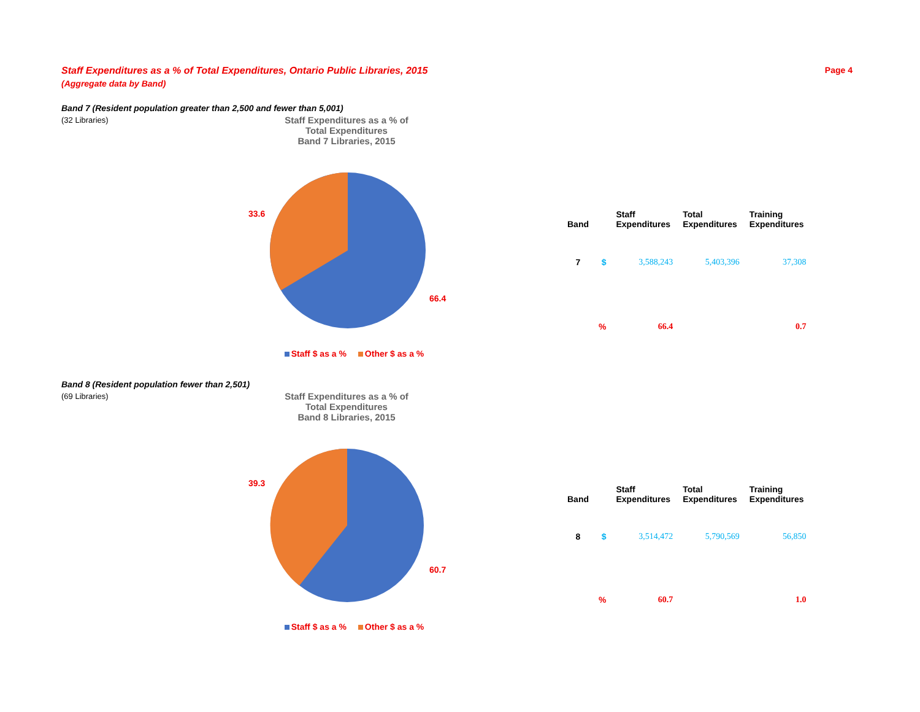Staff Expenditures as a % of Total Expenditures, Ontario Public Libraries, 2015 Page 4
(Aggregate data by Band)
Band 7 (Resident population greater than 2,500 and fewer than 5,001)
(32 Libraries)
Staff Expenditures as a % of
Total Expenditures
Band 7 Libraries, 2015
33.6
66.4
Staff $ as a % Other $ as a %
| Band | | Staff Expenditures | Total Expenditures | Training Expenditures |
| --- | --- | --- | --- | --- |
| 7 | $ | 3,588,243 | 5,403,396 | 37,308 |
| | % | 66.4 | | 0.7 |
Band 8 (Resident population fewer than 2,501)
(69 Libraries)
Staff Expenditures as a % of
Total Expenditures
Band 8 Libraries, 2015
39.3
60.7
Staff $ as a % Other $ as a %
| Band | | Staff Expenditures | Total Expenditures | Training Expenditures |
| --- | --- | --- | --- | --- |
| 8 | $ | 3,514,472 | 5,790,569 | 56,850 |
| | % | 60.7 | | 1.0 |